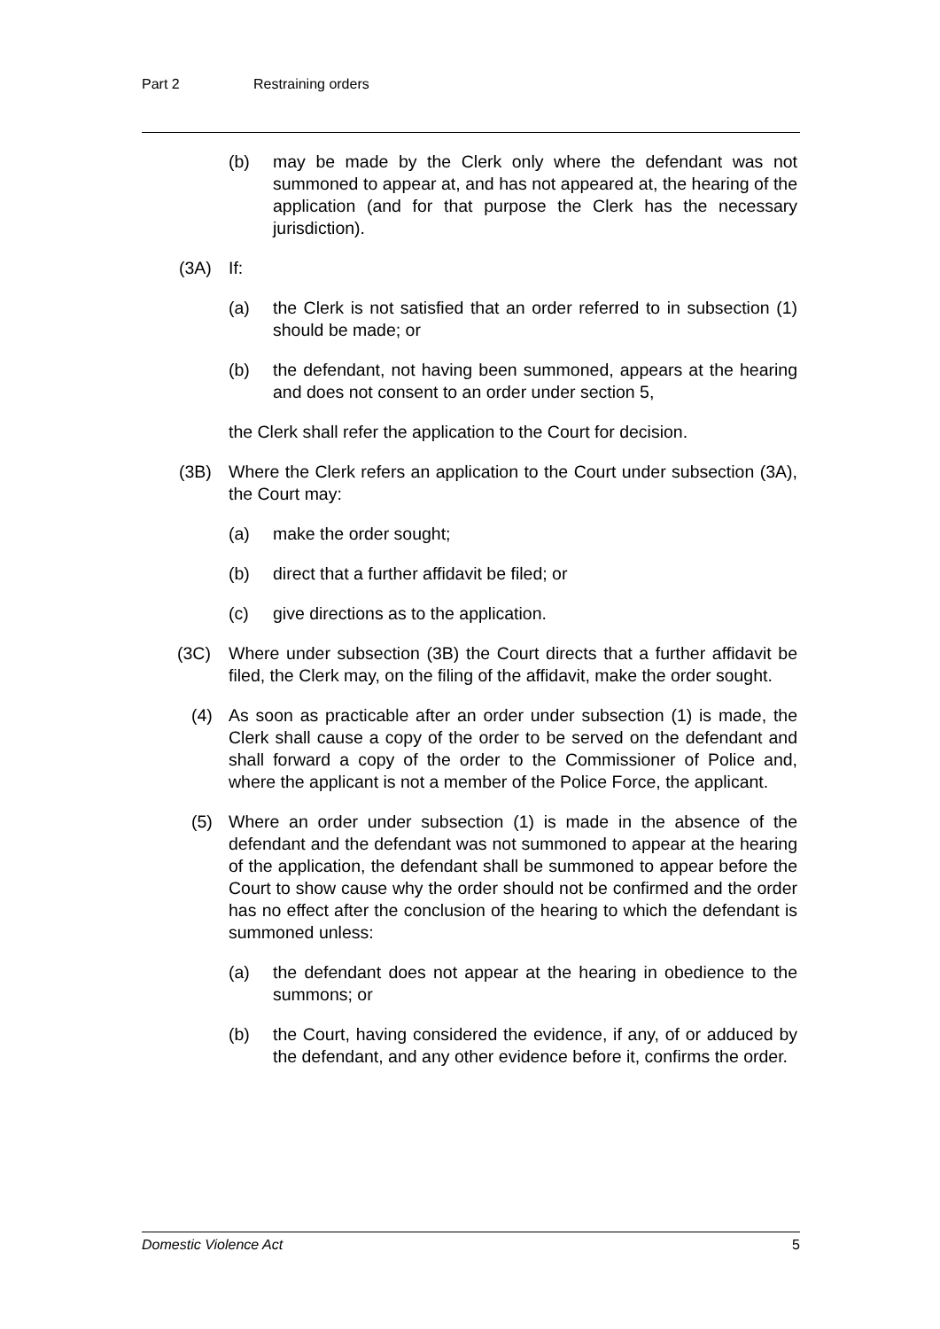Part 2 Restraining orders
(b) may be made by the Clerk only where the defendant was not summoned to appear at, and has not appeared at, the hearing of the application (and for that purpose the Clerk has the necessary jurisdiction).
(3A) If:
(a) the Clerk is not satisfied that an order referred to in subsection (1) should be made; or
(b) the defendant, not having been summoned, appears at the hearing and does not consent to an order under section 5,
the Clerk shall refer the application to the Court for decision.
(3B) Where the Clerk refers an application to the Court under subsection (3A), the Court may:
(a) make the order sought;
(b) direct that a further affidavit be filed; or
(c) give directions as to the application.
(3C) Where under subsection (3B) the Court directs that a further affidavit be filed, the Clerk may, on the filing of the affidavit, make the order sought.
(4) As soon as practicable after an order under subsection (1) is made, the Clerk shall cause a copy of the order to be served on the defendant and shall forward a copy of the order to the Commissioner of Police and, where the applicant is not a member of the Police Force, the applicant.
(5) Where an order under subsection (1) is made in the absence of the defendant and the defendant was not summoned to appear at the hearing of the application, the defendant shall be summoned to appear before the Court to show cause why the order should not be confirmed and the order has no effect after the conclusion of the hearing to which the defendant is summoned unless:
(a) the defendant does not appear at the hearing in obedience to the summons; or
(b) the Court, having considered the evidence, if any, of or adduced by the defendant, and any other evidence before it, confirms the order.
Domestic Violence Act 5